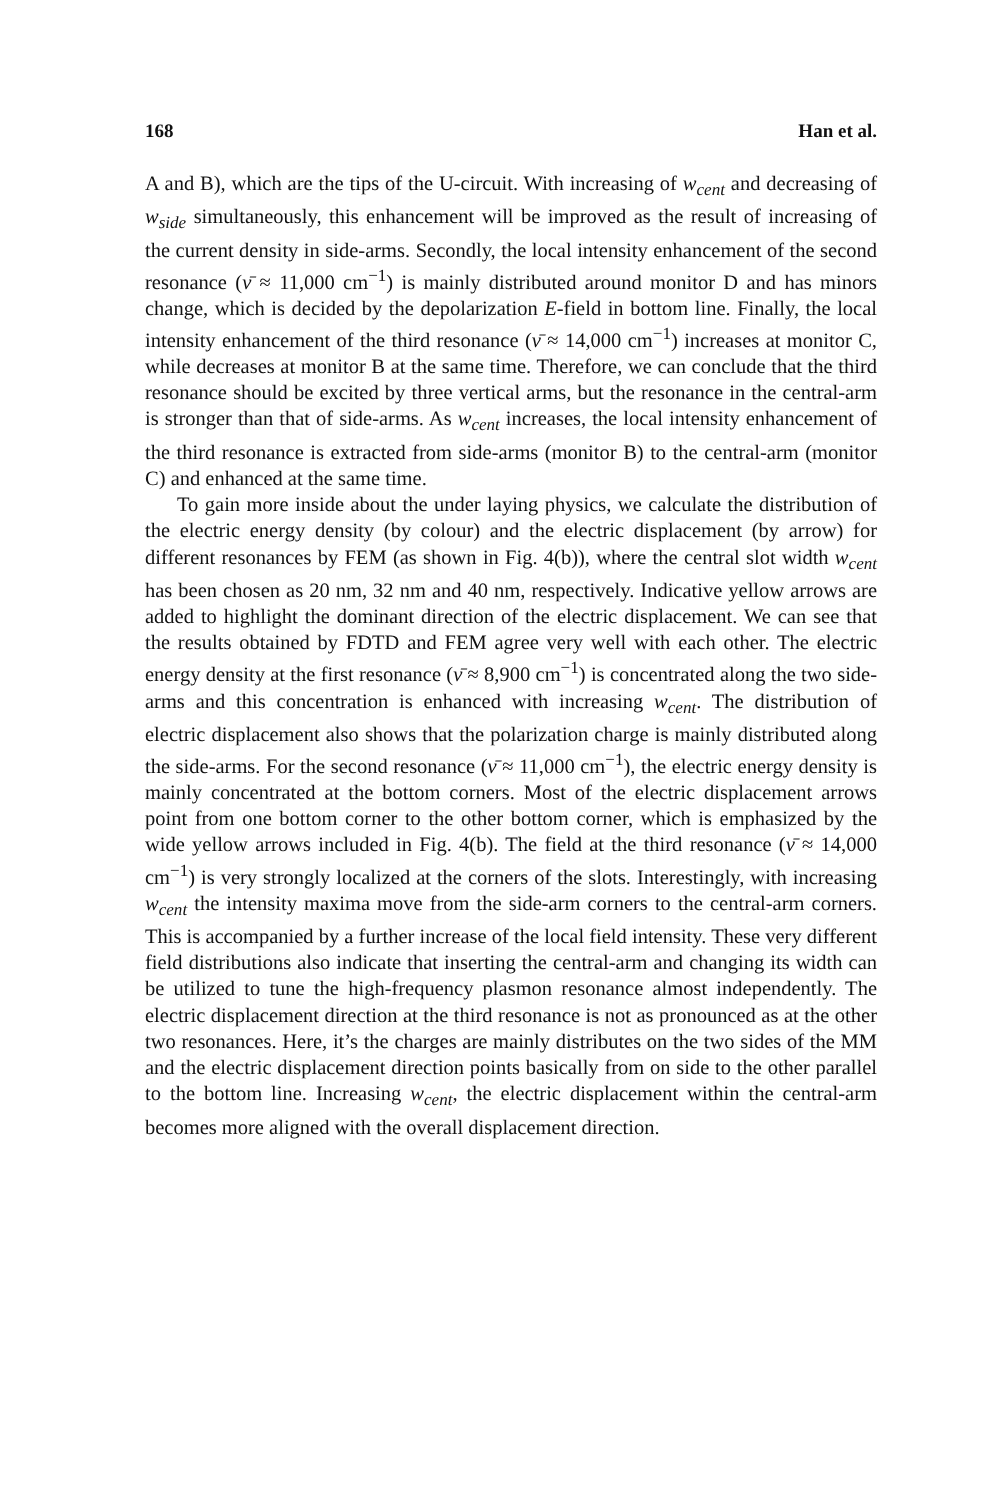168 Han et al.
A and B), which are the tips of the U-circuit. With increasing of w<sub>cent</sub> and decreasing of w<sub>side</sub> simultaneously, this enhancement will be improved as the result of increasing of the current density in side-arms. Secondly, the local intensity enhancement of the second resonance (ν̄ ≈ 11,000 cm<sup>−1</sup>) is mainly distributed around monitor D and has minors change, which is decided by the depolarization E-field in bottom line. Finally, the local intensity enhancement of the third resonance (ν̄ ≈ 14,000 cm<sup>−1</sup>) increases at monitor C, while decreases at monitor B at the same time. Therefore, we can conclude that the third resonance should be excited by three vertical arms, but the resonance in the central-arm is stronger than that of side-arms. As w<sub>cent</sub> increases, the local intensity enhancement of the third resonance is extracted from side-arms (monitor B) to the central-arm (monitor C) and enhanced at the same time.
To gain more inside about the under laying physics, we calculate the distribution of the electric energy density (by colour) and the electric displacement (by arrow) for different resonances by FEM (as shown in Fig. 4(b)), where the central slot width w<sub>cent</sub> has been chosen as 20 nm, 32 nm and 40 nm, respectively. Indicative yellow arrows are added to highlight the dominant direction of the electric displacement. We can see that the results obtained by FDTD and FEM agree very well with each other. The electric energy density at the first resonance (ν̄ ≈ 8,900 cm<sup>−1</sup>) is concentrated along the two side-arms and this concentration is enhanced with increasing w<sub>cent</sub>. The distribution of electric displacement also shows that the polarization charge is mainly distributed along the side-arms. For the second resonance (ν̄ ≈ 11,000 cm<sup>−1</sup>), the electric energy density is mainly concentrated at the bottom corners. Most of the electric displacement arrows point from one bottom corner to the other bottom corner, which is emphasized by the wide yellow arrows included in Fig. 4(b). The field at the third resonance (ν̄ ≈ 14,000 cm<sup>−1</sup>) is very strongly localized at the corners of the slots. Interestingly, with increasing w<sub>cent</sub> the intensity maxima move from the side-arm corners to the central-arm corners. This is accompanied by a further increase of the local field intensity. These very different field distributions also indicate that inserting the central-arm and changing its width can be utilized to tune the high-frequency plasmon resonance almost independently. The electric displacement direction at the third resonance is not as pronounced as at the other two resonances. Here, it’s the charges are mainly distributes on the two sides of the MM and the electric displacement direction points basically from on side to the other parallel to the bottom line. Increasing w<sub>cent</sub>, the electric displacement within the central-arm becomes more aligned with the overall displacement direction.